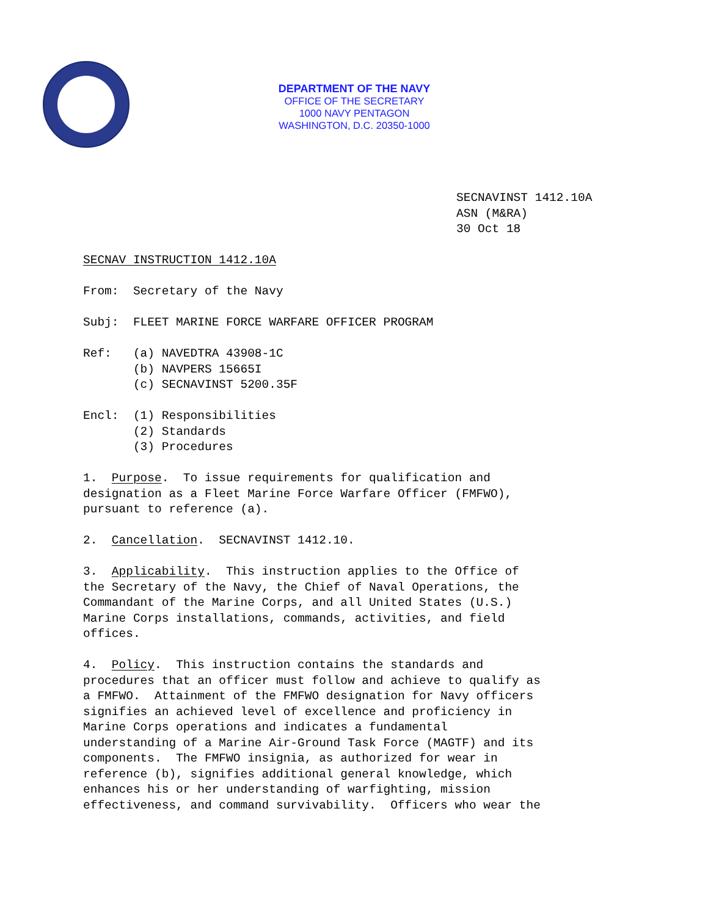DEPARTMENT OF THE NAVY
OFFICE OF THE SECRETARY
1000 NAVY PENTAGON
WASHINGTON, D.C. 20350-1000
SECNAVINST 1412.10A ASN (M&RA) 30 Oct 18
SECNAV INSTRUCTION 1412.10A
From: Secretary of the Navy
Subj: FLEET MARINE FORCE WARFARE OFFICER PROGRAM
Ref: (a) NAVEDTRA 43908-1C (b) NAVPERS 15665I (c) SECNAVINST 5200.35F
Encl: (1) Responsibilities (2) Standards (3) Procedures
1. Purpose. To issue requirements for qualification and designation as a Fleet Marine Force Warfare Officer (FMFWO), pursuant to reference (a).
2. Cancellation. SECNAVINST 1412.10.
3. Applicability. This instruction applies to the Office of the Secretary of the Navy, the Chief of Naval Operations, the Commandant of the Marine Corps, and all United States (U.S.) Marine Corps installations, commands, activities, and field offices.
4. Policy. This instruction contains the standards and procedures that an officer must follow and achieve to qualify as a FMFWO. Attainment of the FMFWO designation for Navy officers signifies an achieved level of excellence and proficiency in Marine Corps operations and indicates a fundamental understanding of a Marine Air-Ground Task Force (MAGTF) and its components. The FMFWO insignia, as authorized for wear in reference (b), signifies additional general knowledge, which enhances his or her understanding of warfighting, mission effectiveness, and command survivability. Officers who wear the